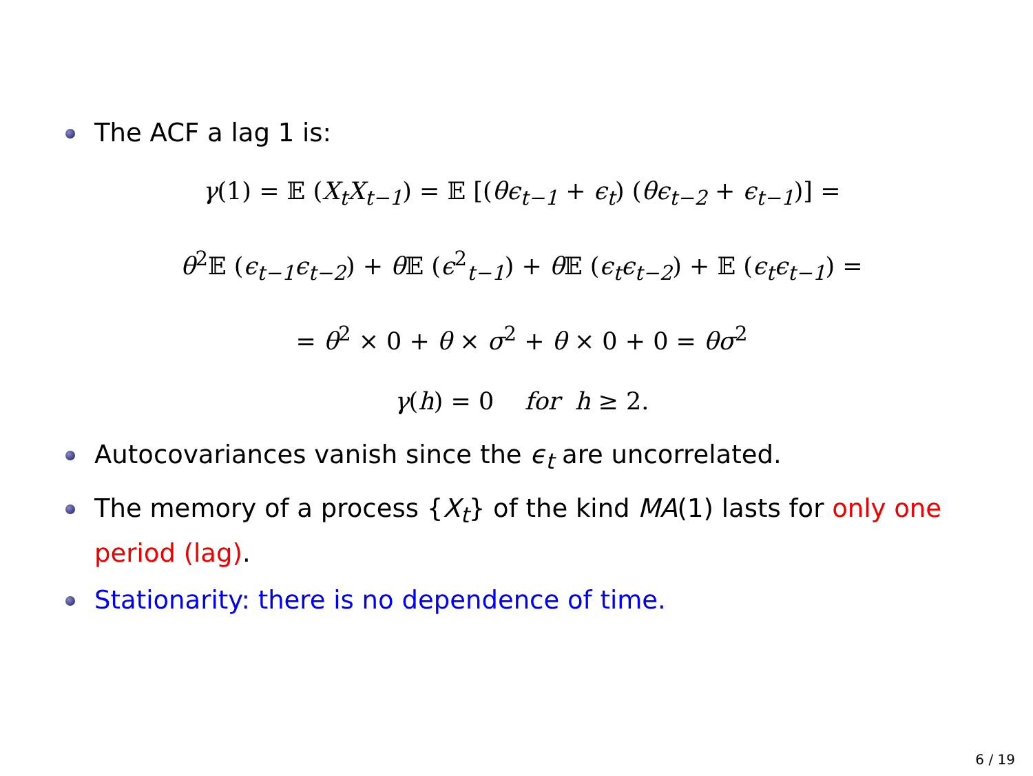The ACF a lag 1 is:
γ(1) = 𝔼 (X<sub>t</sub>X<sub>t−1</sub>) = 𝔼 [(θϵ<sub>t−1</sub> + ϵ<sub>t</sub>) (θϵ<sub>t−2</sub> + ϵ<sub>t−1</sub>)] =
θ<sup>2</sup>𝔼 (ϵ<sub>t−1</sub>ϵ<sub>t−2</sub>) + θ 𝔼 (ϵ<sup>2</sup><sub>t−1</sub>) + θ 𝔼 (ϵ<sub>t</sub>ϵ<sub>t−2</sub>) + 𝔼 (ϵ<sub>t</sub>ϵ<sub>t−1</sub>) =
= θ<sup>2</sup> × 0 + θ × σ<sup>2</sup> + θ × 0 + 0 = θσ<sup>2</sup>
γ(h) = 0 for h ≥ 2.
Autocovariances vanish since the ϵ<sub>t</sub> are uncorrelated.
The memory of a process {X<sub>t</sub>} of the kind MA(1) lasts for only one period (lag).
Stationarity: there is no dependence of time.
6 / 19